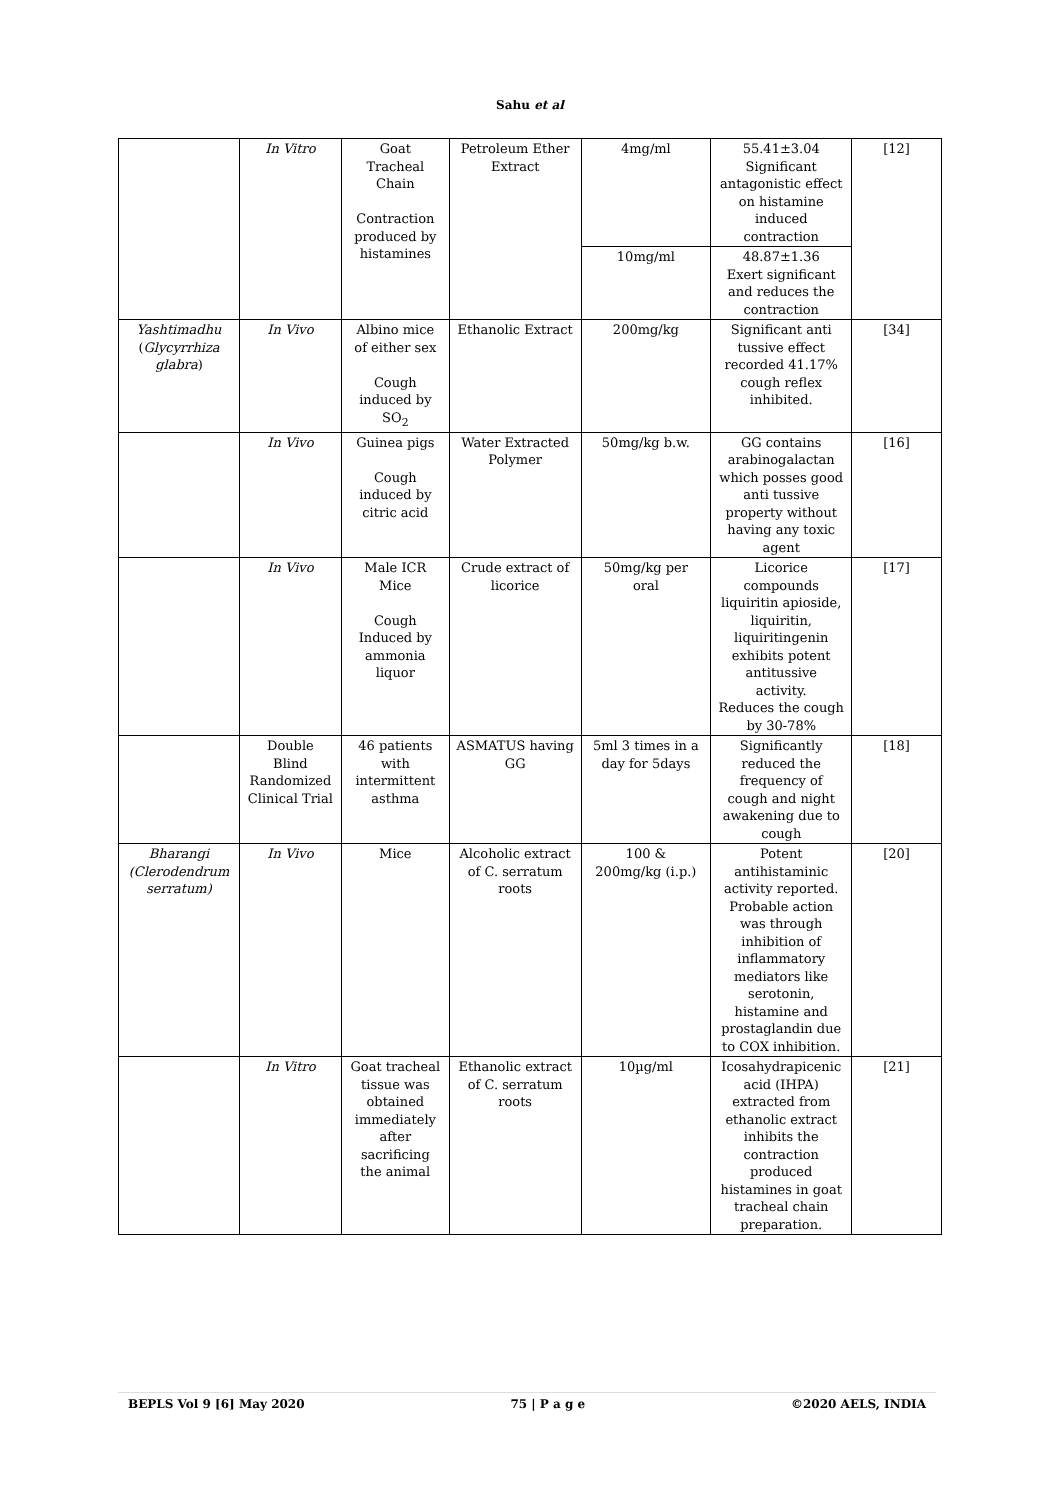Sahu et al
| | In Vitro | Goat Tracheal Chain Contraction produced by histamines | Petroleum Ether Extract | 4mg/ml | 55.41±3.04 Significant antagonistic effect on histamine induced contraction | [12] |
| | | | | 10mg/ml | 48.87±1.36 Exert significant and reduces the contraction | |
| Yashtimadhu ( Glycyrrhiza glabra ) | In Vivo | Albino mice of either sex Cough induced by SO<sub>2</sub> | Ethanolic Extract | 200mg/kg | Significant anti tussive effect recorded 41.17% cough reflex inhibited. | [34] |
| | In Vivo | Guinea pigs Cough induced by citric acid | Water Extracted Polymer | 50mg/kg b.w. | GG contains arabinogalactan which posses good anti tussive property without having any toxic agent | [16] |
| | In Vivo | Male ICR Mice Cough Induced by ammonia liquor | Crude extract of licorice | 50mg/kg per oral | Licorice compounds liquiritin apioside, liquiritin, liquiritingenin exhibits potent antitussive activity. Reduces the cough by 30-78% | [17] |
| | Double Blind Randomized Clinical Trial | 46 patients with intermittent asthma | ASMATUS having GG | 5ml 3 times in a day for 5days | Significantly reduced the frequency of cough and night awakening due to cough | [18] |
| Bharangi (Clerodendrum serratum) | In Vivo | Mice | Alcoholic extract of C. serratum roots | 100 & 200mg/kg (i.p.) | Potent antihistaminic activity reported. Probable action was through inhibition of inflammatory mediators like serotonin, histamine and prostaglandin due to COX inhibition. | [20] |
| | In Vitro | Goat tracheal tissue was obtained immediately after sacrificing the animal | Ethanolic extract of C. serratum roots | 10µg/ml | Icosahydrapicenic acid (IHPA) extracted from ethanolic extract inhibits the contraction produced histamines in goat tracheal chain preparation. | [21] |
BEPLS Vol 9 [6] May 2020 75 | P a g e ©2020 AELS, INDIA